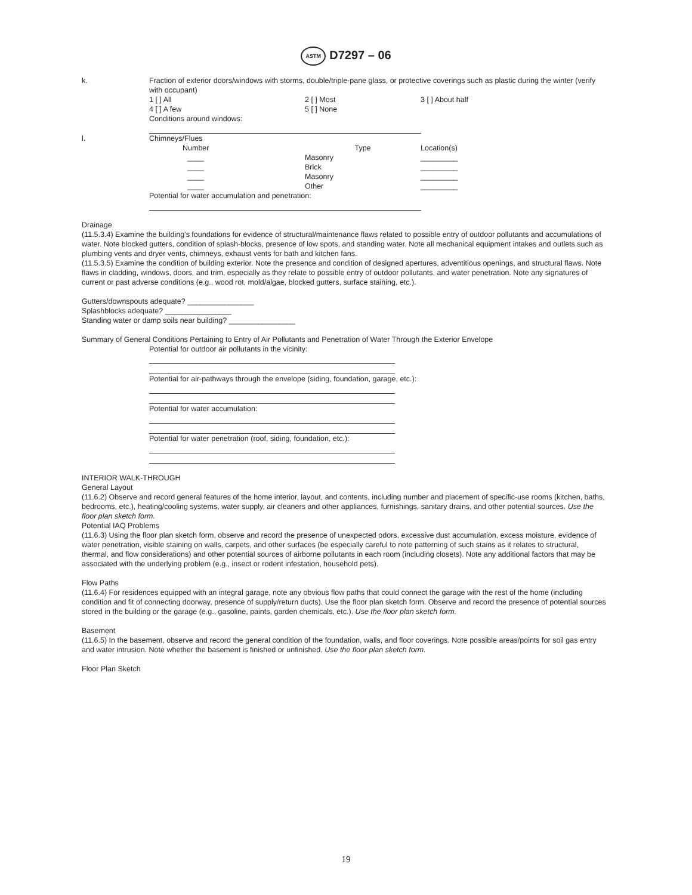ASTM D7297 – 06
| k. | Fraction of exterior doors/windows with storms, double/triple-pane glass, or protective coverings such as plastic during the winter (verify with occupant) | | |
| | 1 [ ] All | 2 [ ] Most | 3 [ ] About half |
| | 4 [ ] A few | 5 [ ] None | |
| | Conditions around windows: | | |
| l. | Chimneys/Flues | | |
| | Number | Type | Location(s) |
| | ____ | Masonry | _________ |
| | ____ | Brick | _________ |
| | ____ | Masonry | _________ |
| | ____ | Other | _________ |
| | Potential for water accumulation and penetration: | | |
Drainage
(11.5.3.4) Examine the building’s foundations for evidence of structural/maintenance flaws related to possible entry of outdoor pollutants and accumulations of water. Note blocked gutters, condition of splash-blocks, presence of low spots, and standing water. Note all mechanical equipment intakes and outlets such as plumbing vents and dryer vents, chimneys, exhaust vents for bath and kitchen fans.
(11.5.3.5) Examine the condition of building exterior. Note the presence and condition of designed apertures, adventitious openings, and structural flaws. Note flaws in cladding, windows, doors, and trim, especially as they relate to possible entry of outdoor pollutants, and water penetration. Note any signatures of current or past adverse conditions (e.g., wood rot, mold/algae, blocked gutters, surface staining, etc.).
Gutters/downspouts adequate? ________________
Splashblocks adequate? ________________
Standing water or damp soils near building? ________________
Summary of General Conditions Pertaining to Entry of Air Pollutants and Penetration of Water Through the Exterior Envelope
Potential for outdoor air pollutants in the vicinity:
Potential for air-pathways through the envelope (siding, foundation, garage, etc.):
Potential for water accumulation:
Potential for water penetration (roof, siding, foundation, etc.):
INTERIOR WALK-THROUGH
General Layout
(11.6.2) Observe and record general features of the home interior, layout, and contents, including number and placement of specific-use rooms (kitchen, baths, bedrooms, etc.), heating/cooling systems, water supply, air cleaners and other appliances, furnishings, sanitary drains, and other potential sources. Use the floor plan sketch form.
Potential IAQ Problems
(11.6.3) Using the floor plan sketch form, observe and record the presence of unexpected odors, excessive dust accumulation, excess moisture, evidence of water penetration, visible staining on walls, carpets, and other surfaces (be especially careful to note patterning of such stains as it relates to structural, thermal, and flow considerations) and other potential sources of airborne pollutants in each room (including closets). Note any additional factors that may be associated with the underlying problem (e.g., insect or rodent infestation, household pets).
Flow Paths
(11.6.4) For residences equipped with an integral garage, note any obvious flow paths that could connect the garage with the rest of the home (including condition and fit of connecting doorway, presence of supply/return ducts). Use the floor plan sketch form. Observe and record the presence of potential sources stored in the building or the garage (e.g., gasoline, paints, garden chemicals, etc.). Use the floor plan sketch form.
Basement
(11.6.5) In the basement, observe and record the general condition of the foundation, walls, and floor coverings. Note possible areas/points for soil gas entry and water intrusion. Note whether the basement is finished or unfinished. Use the floor plan sketch form.
Floor Plan Sketch
19